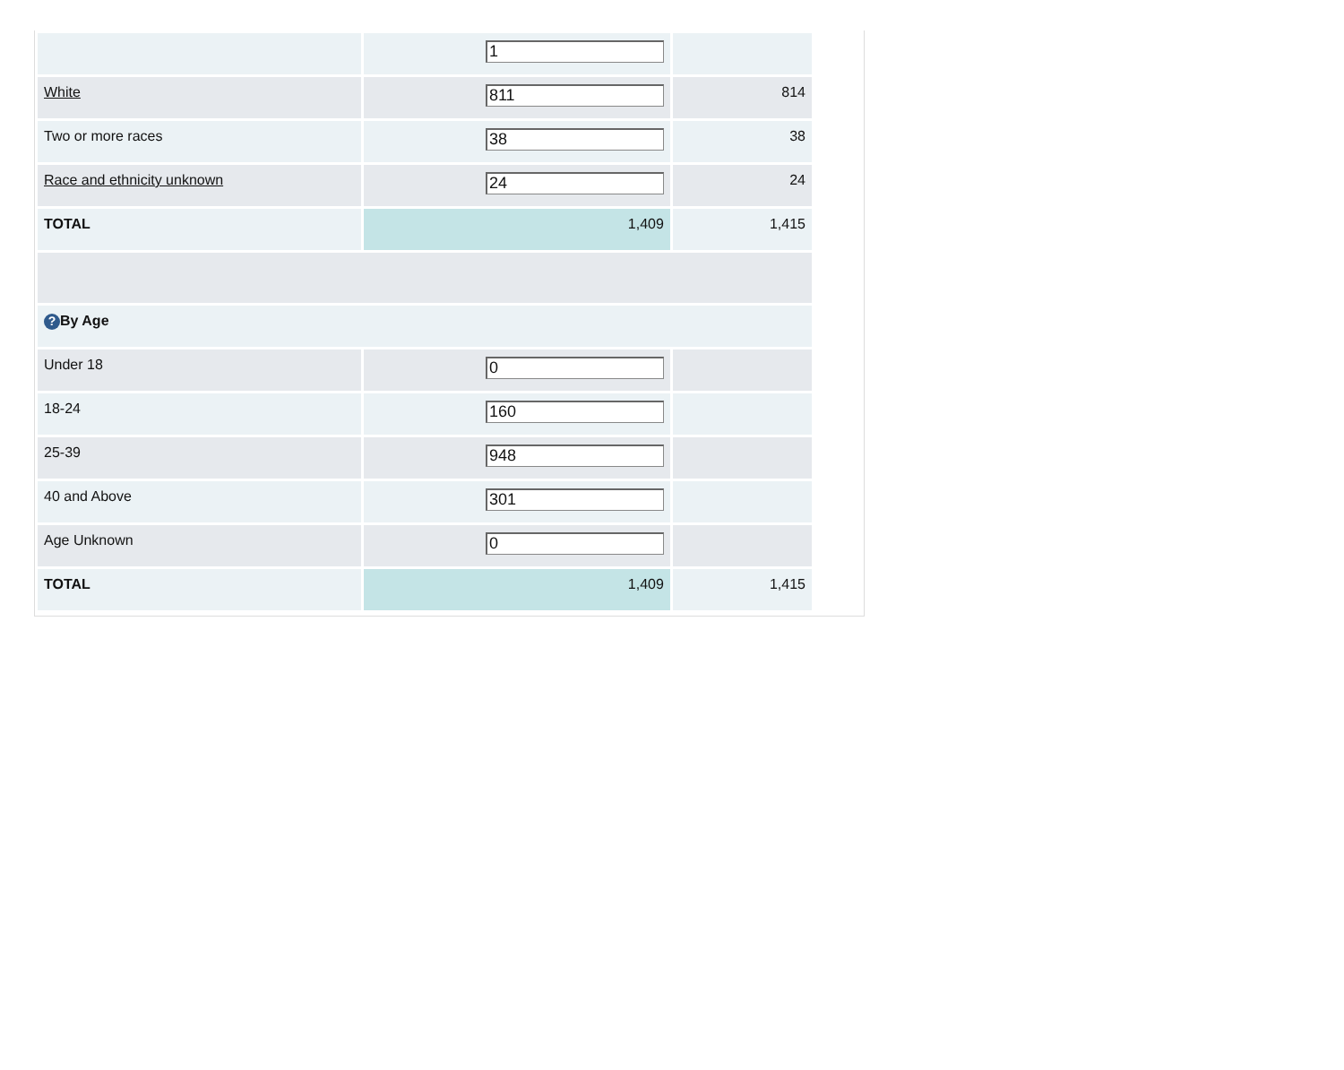| | 1 | |
| White | 811 | 814 |
| Two or more races | 38 | 38 |
| Race and ethnicity unknown | 24 | 24 |
| TOTAL | 1,409 | 1,415 |
| ? By Age | | |
| Under 18 | 0 | |
| 18-24 | 160 | |
| 25-39 | 948 | |
| 40 and Above | 301 | |
| Age Unknown | 0 | |
| TOTAL | 1,409 | 1,415 |